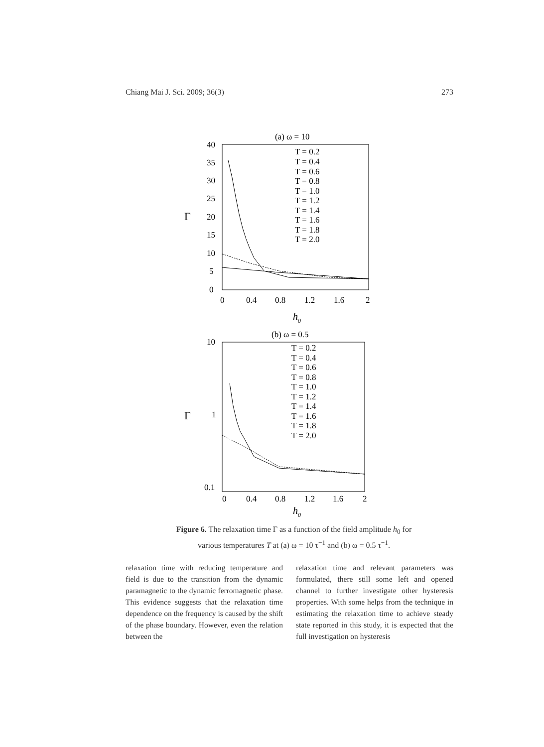Chiang Mai J. Sci. 2009; 36(3) 273
(a) ω = 10
40
35
30
25
20
15
10
5
0
0
0.4
0.8
1.2
1.6
2
Γ
h0
T = 0.2
T = 0.4
T = 0.6
T = 0.8
T = 1.0
T = 1.2
T = 1.4
T = 1.6
T = 1.8
T = 2.0
(b) ω = 0.5
10
1
0.1
0
0.4
0.8
1.2
1.6
2
Γ
h0
T = 0.2
T = 0.4
T = 0.6
T = 0.8
T = 1.0
T = 1.2
T = 1.4
T = 1.6
T = 1.8
T = 2.0
Figure 6. The relaxation time Γ as a function of the field amplitude h<sub>0</sub> for various temperatures T at (a) ω = 10 τ<sup>−1</sup> and (b) ω = 0.5 τ<sup>−1</sup>.
relaxation time with reducing temperature and field is due to the transition from the dynamic paramagnetic to the dynamic ferromagnetic phase. This evidence suggests that the relaxation time dependence on the frequency is caused by the shift of the phase boundary. However, even the relation between the
relaxation time and relevant parameters was formulated, there still some left and opened channel to further investigate other hysteresis properties. With some helps from the technique in estimating the relaxation time to achieve steady state reported in this study, it is expected that the full investigation on hysteresis